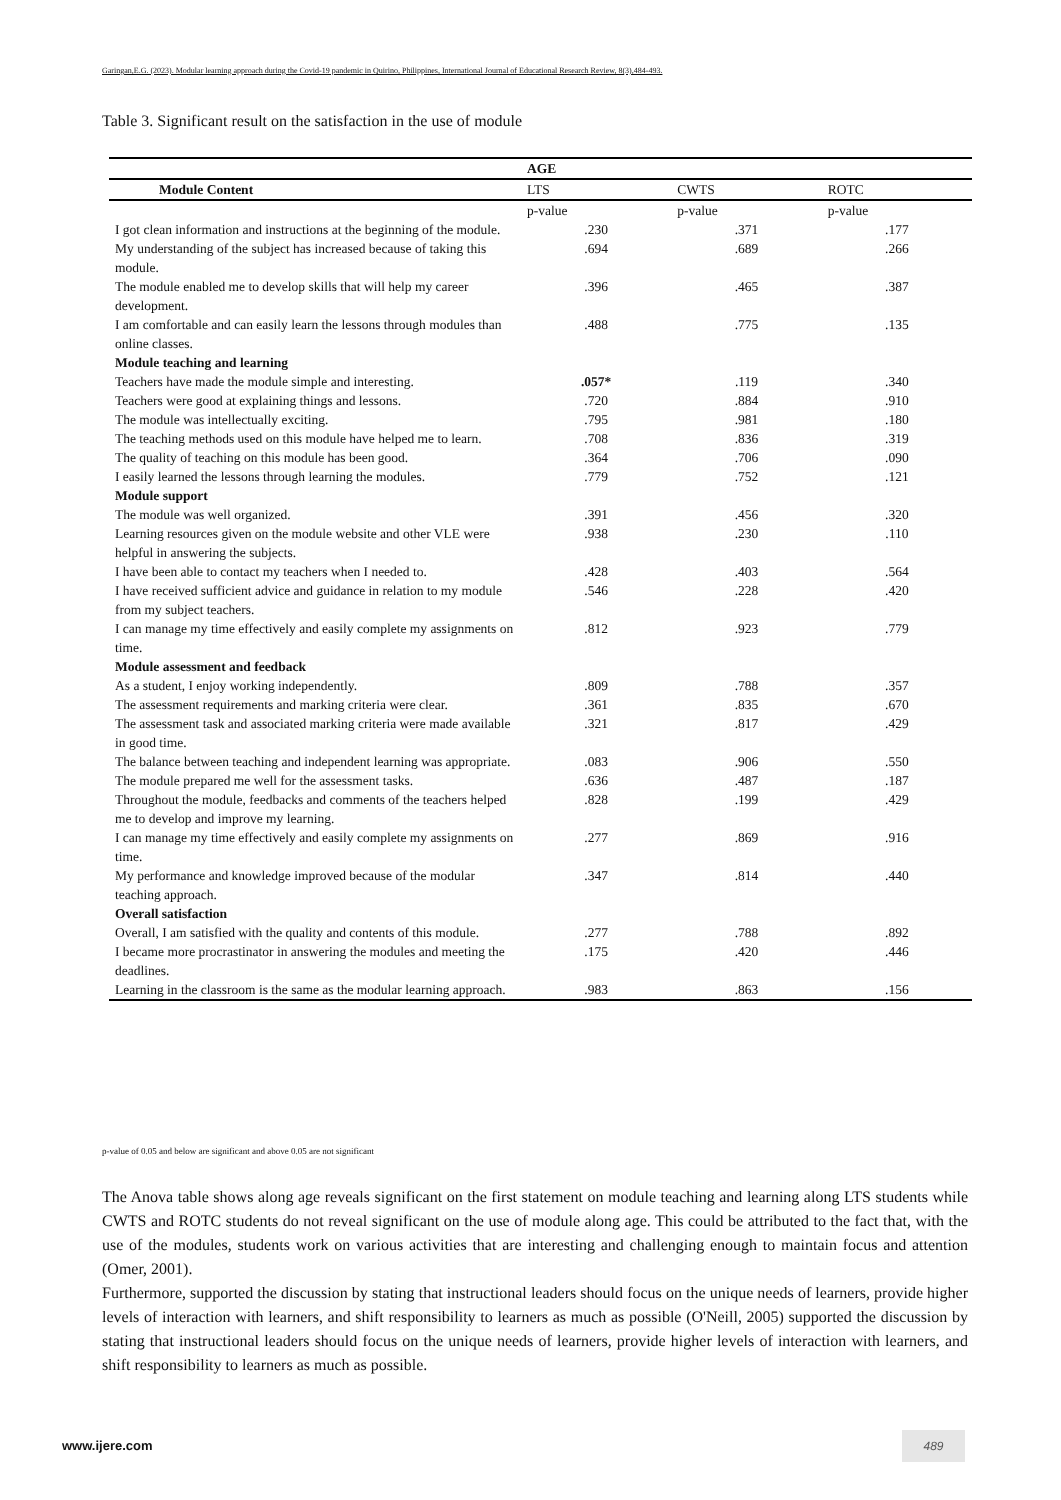Garingan,E.G. (2023). Modular learning approach during the Covid-19 pandemic in Quirino, Philippines, International Journal of Educational Research Review, 8(3),484-493.
Table 3. Significant result on the satisfaction in the use of module
| | AGE | | |
| --- | --- | --- | --- |
| Module Content | LTS | CWTS | ROTC |
| | p-value | p-value | p-value |
| I got clean information and instructions at the beginning of the module. | .230 | .371 | .177 |
| My understanding of the subject has increased because of taking this module. | .694 | .689 | .266 |
| The module enabled me to develop skills that will help my career development. | .396 | .465 | .387 |
| I am comfortable and can easily learn the lessons through modules than online classes. | .488 | .775 | .135 |
| Module teaching and learning | | | |
| Teachers have made the module simple and interesting. | .057* | .119 | .340 |
| Teachers were good at explaining things and lessons. | .720 | .884 | .910 |
| The module was intellectually exciting. | .795 | .981 | .180 |
| The teaching methods used on this module have helped me to learn. | .708 | .836 | .319 |
| The quality of teaching on this module has been good. | .364 | .706 | .090 |
| I easily learned the lessons through learning the modules. | .779 | .752 | .121 |
| Module support | | | |
| The module was well organized. | .391 | .456 | .320 |
| Learning resources given on the module website and other VLE were helpful in answering the subjects. | .938 | .230 | .110 |
| I have been able to contact my teachers when I needed to. | .428 | .403 | .564 |
| I have received sufficient advice and guidance in relation to my module from my subject teachers. | .546 | .228 | .420 |
| I can manage my time effectively and easily complete my assignments on time. | .812 | .923 | .779 |
| Module assessment and feedback | | | |
| As a student, I enjoy working independently. | .809 | .788 | .357 |
| The assessment requirements and marking criteria were clear. | .361 | .835 | .670 |
| The assessment task and associated marking criteria were made available in good time. | .321 | .817 | .429 |
| The balance between teaching and independent learning was appropriate. | .083 | .906 | .550 |
| The module prepared me well for the assessment tasks. | .636 | .487 | .187 |
| Throughout the module, feedbacks and comments of the teachers helped me to develop and improve my learning. | .828 | .199 | .429 |
| I can manage my time effectively and easily complete my assignments on time. | .277 | .869 | .916 |
| My performance and knowledge improved because of the modular teaching approach. | .347 | .814 | .440 |
| Overall satisfaction | | | |
| Overall, I am satisfied with the quality and contents of this module. | .277 | .788 | .892 |
| I became more procrastinator in answering the modules and meeting the deadlines. | .175 | .420 | .446 |
| Learning in the classroom is the same as the modular learning approach. | .983 | .863 | .156 |
p-value of 0.05 and below are significant and above 0.05 are not significant
The Anova table shows along age reveals significant on the first statement on module teaching and learning along LTS students while CWTS and ROTC students do not reveal significant on the use of module along age. This could be attributed to the fact that, with the use of the modules, students work on various activities that are interesting and challenging enough to maintain focus and attention (Omer, 2001).
Furthermore, supported the discussion by stating that instructional leaders should focus on the unique needs of learners, provide higher levels of interaction with learners, and shift responsibility to learners as much as possible (O'Neill, 2005) supported the discussion by stating that instructional leaders should focus on the unique needs of learners, provide higher levels of interaction with learners, and shift responsibility to learners as much as possible.
www.ijere.com
489